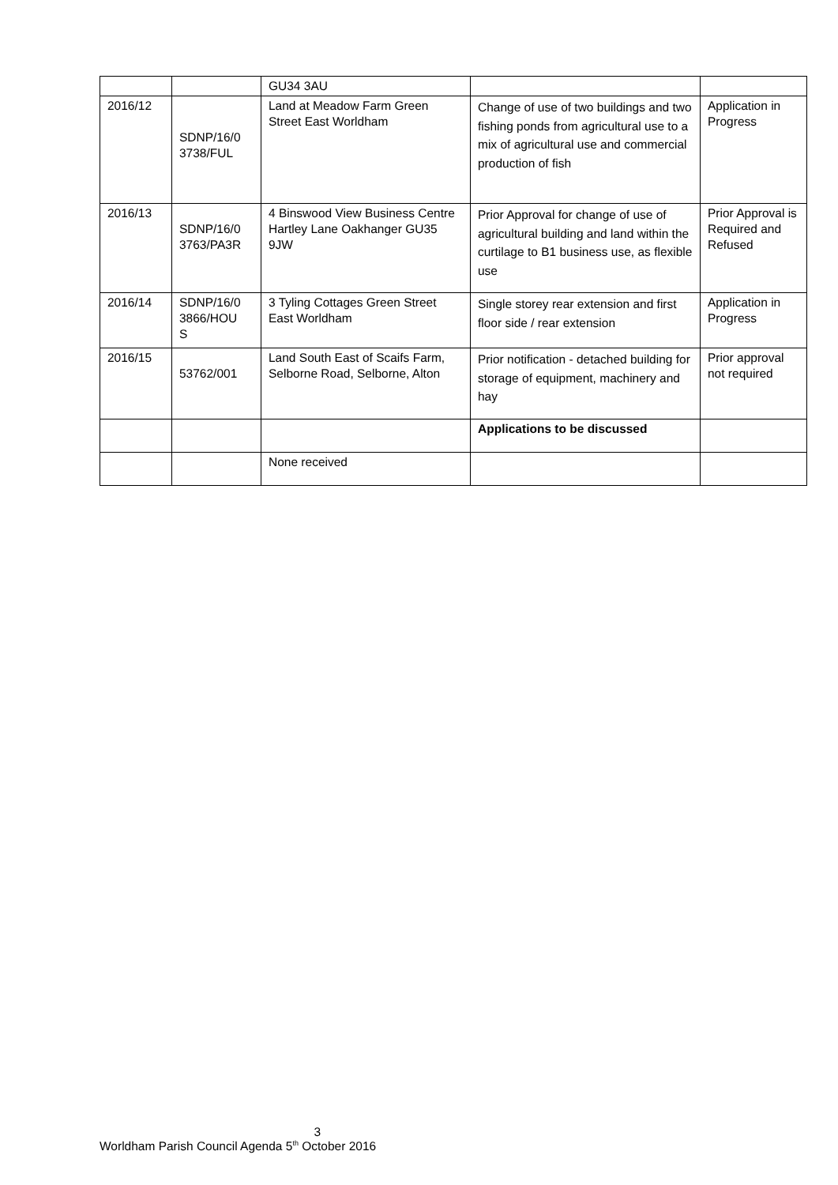| | | GU34 3AU | | |
| 2016/12 | SDNP/16/0 3738/FUL | Land at Meadow Farm Green Street East Worldham | Change of use of two buildings and two fishing ponds from agricultural use to a mix of agricultural use and commercial production of fish | Application in Progress |
| 2016/13 | SDNP/16/0 3763/PA3R | 4 Binswood View Business Centre Hartley Lane Oakhanger GU35 9JW | Prior Approval for change of use of agricultural building and land within the curtilage to B1 business use, as flexible use | Prior Approval is Required and Refused |
| 2016/14 | SDNP/16/0 3866/HOU S | 3 Tyling Cottages Green Street East Worldham | Single storey rear extension and first floor side / rear extension | Application in Progress |
| 2016/15 | 53762/001 | Land South East of Scaifs Farm, Selborne Road, Selborne, Alton | Prior notification - detached building for storage of equipment, machinery and hay | Prior approval not required |
| | | | Applications to be discussed | |
| | | None received | | |
3
Worldham Parish Council Agenda 5<sup>th</sup> October 2016